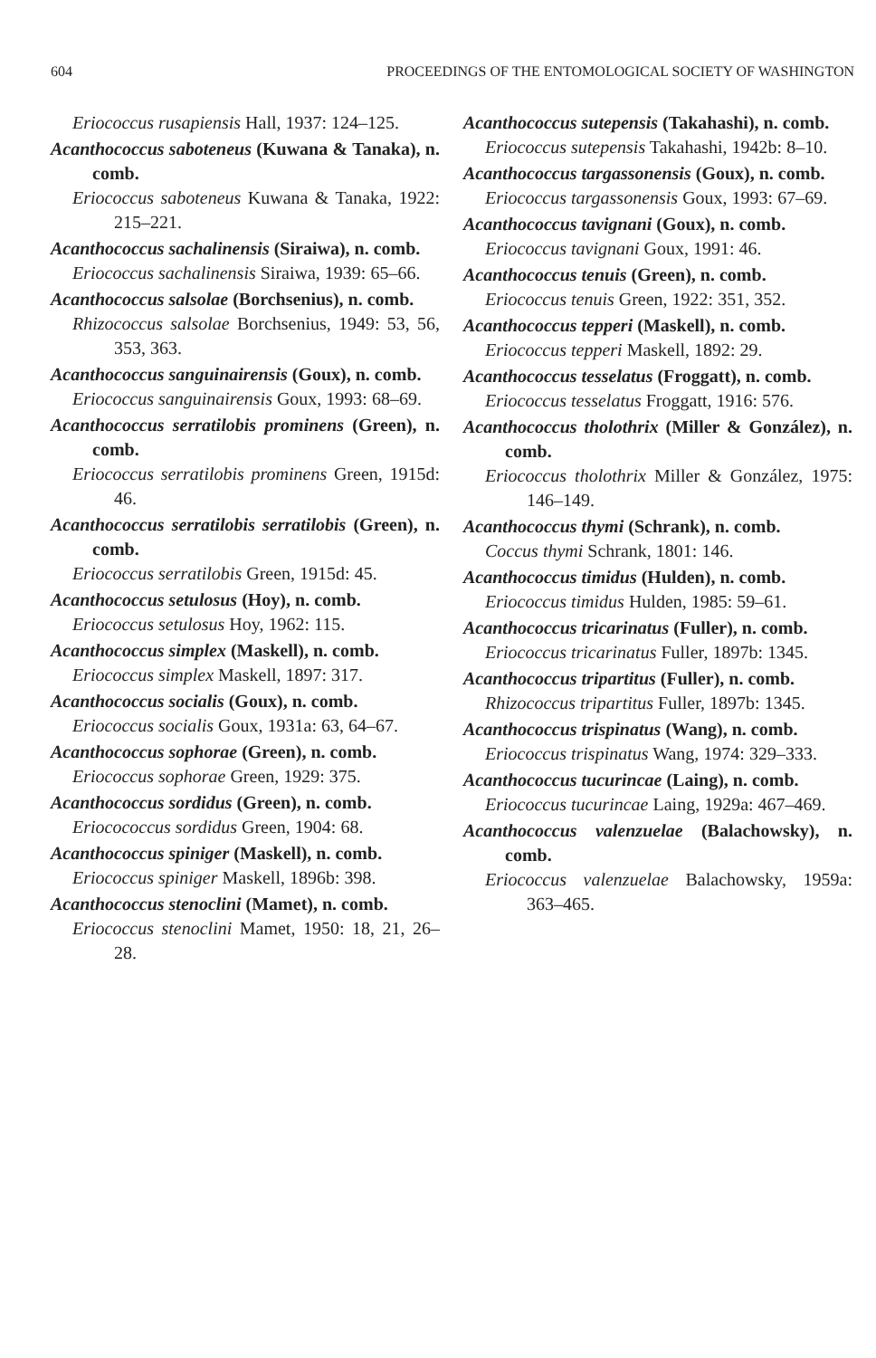604 PROCEEDINGS OF THE ENTOMOLOGICAL SOCIETY OF WASHINGTON
Eriococcus rusapiensis Hall, 1937: 124–125.
Acanthococcus saboteneus (Kuwana & Tanaka), n. comb.
Eriococcus saboteneus Kuwana & Tanaka, 1922: 215–221.
Acanthococcus sachalinensis (Siraiwa), n. comb.
Eriococcus sachalinensis Siraiwa, 1939: 65–66.
Acanthococcus salsolae (Borchsenius), n. comb.
Rhizococcus salsolae Borchsenius, 1949: 53, 56, 353, 363.
Acanthococcus sanguinairensis (Goux), n. comb.
Eriococcus sanguinairensis Goux, 1993: 68–69.
Acanthococcus serratilobis prominens (Green), n. comb.
Eriococcus serratilobis prominens Green, 1915d: 46.
Acanthococcus serratilobis serratilobis (Green), n. comb.
Eriococcus serratilobis Green, 1915d: 45.
Acanthococcus setulosus (Hoy), n. comb.
Eriococcus setulosus Hoy, 1962: 115.
Acanthococcus simplex (Maskell), n. comb.
Eriococcus simplex Maskell, 1897: 317.
Acanthococcus socialis (Goux), n. comb.
Eriococcus socialis Goux, 1931a: 63, 64–67.
Acanthococcus sophorae (Green), n. comb.
Eriococcus sophorae Green, 1929: 375.
Acanthococcus sordidus (Green), n. comb.
Eriocococcus sordidus Green, 1904: 68.
Acanthococcus spiniger (Maskell), n. comb.
Eriococcus spiniger Maskell, 1896b: 398.
Acanthococcus stenoclini (Mamet), n. comb.
Eriococcus stenoclini Mamet, 1950: 18, 21, 26–28.
Acanthococcus sutepensis (Takahashi), n. comb.
Eriococcus sutepensis Takahashi, 1942b: 8–10.
Acanthococcus targassonensis (Goux), n. comb.
Eriococcus targassonensis Goux, 1993: 67–69.
Acanthococcus tavignani (Goux), n. comb.
Eriococcus tavignani Goux, 1991: 46.
Acanthococcus tenuis (Green), n. comb.
Eriococcus tenuis Green, 1922: 351, 352.
Acanthococcus tepperi (Maskell), n. comb.
Eriococcus tepperi Maskell, 1892: 29.
Acanthococcus tesselatus (Froggatt), n. comb.
Eriococcus tesselatus Froggatt, 1916: 576.
Acanthococcus tholothrix (Miller & González), n. comb.
Eriococcus tholothrix Miller & González, 1975: 146–149.
Acanthococcus thymi (Schrank), n. comb.
Coccus thymi Schrank, 1801: 146.
Acanthococcus timidus (Hulden), n. comb.
Eriococcus timidus Hulden, 1985: 59–61.
Acanthococcus tricarinatus (Fuller), n. comb.
Eriococcus tricarinatus Fuller, 1897b: 1345.
Acanthococcus tripartitus (Fuller), n. comb.
Rhizococcus tripartitus Fuller, 1897b: 1345.
Acanthococcus trispinatus (Wang), n. comb.
Eriococcus trispinatus Wang, 1974: 329–333.
Acanthococcus tucurincae (Laing), n. comb.
Eriococcus tucurincae Laing, 1929a: 467–469.
Acanthococcus valenzuelae (Balachowsky), n. comb.
Eriococcus valenzuelae Balachowsky, 1959a: 363–465.